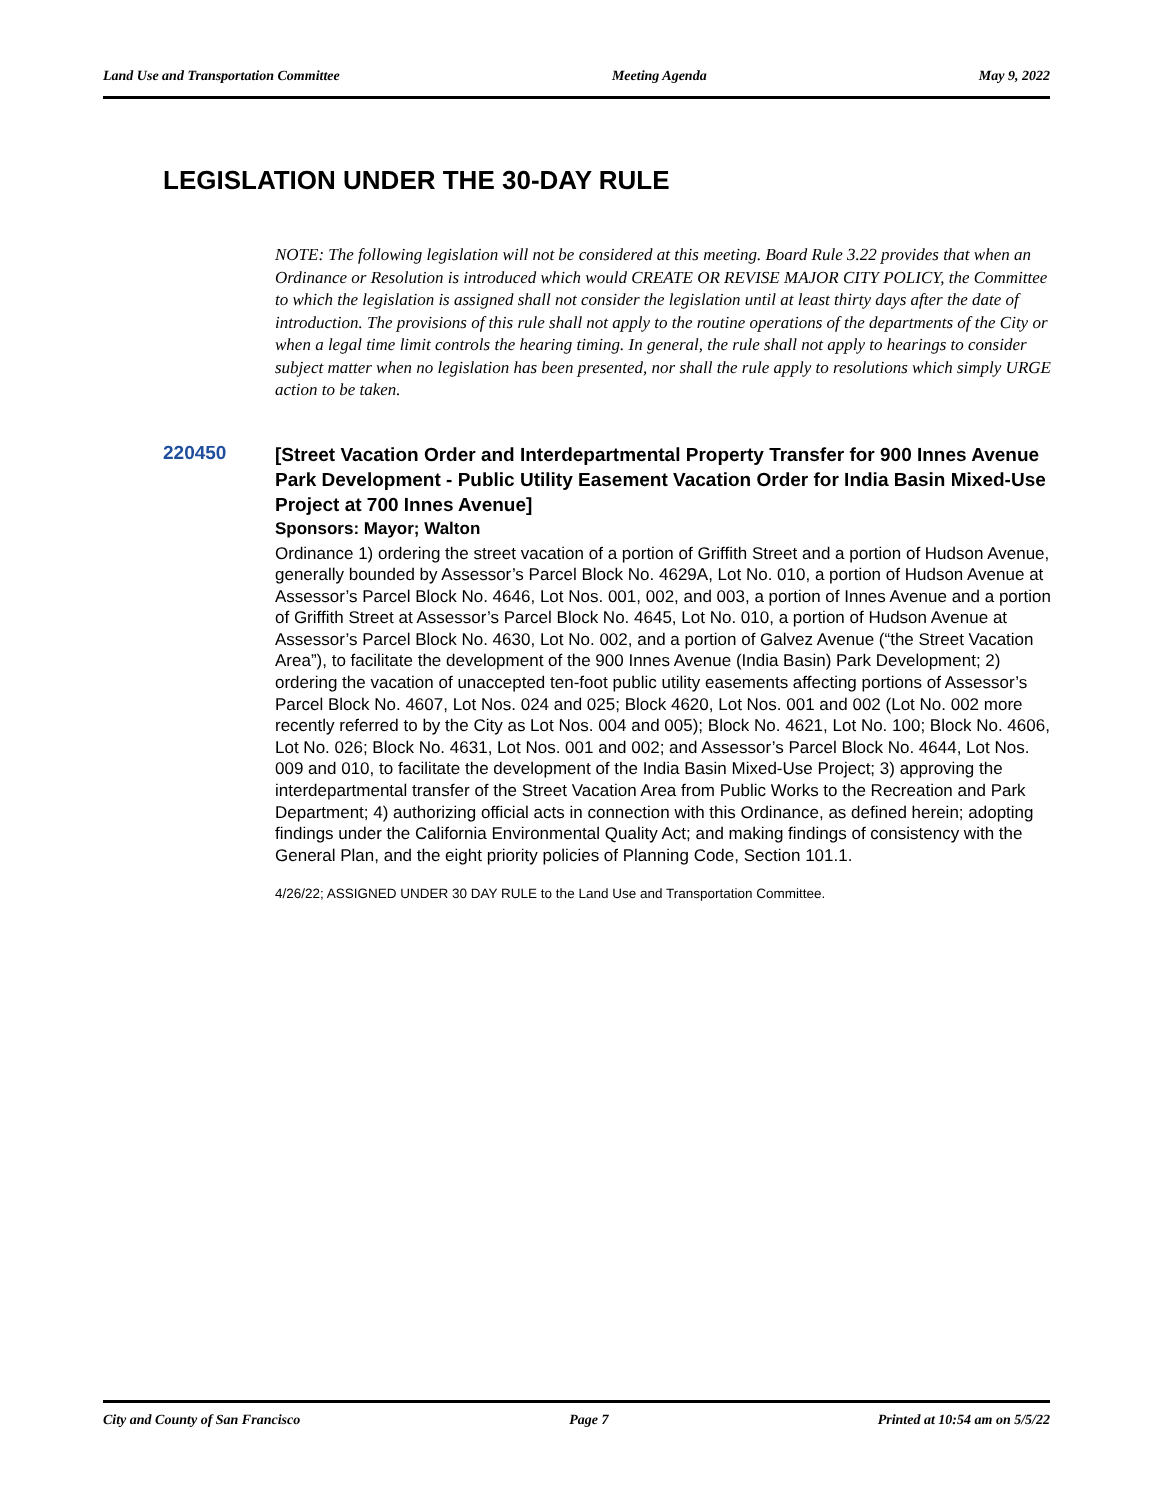Land Use and Transportation Committee Meeting Agenda May 9, 2022
LEGISLATION UNDER THE 30-DAY RULE
NOTE: The following legislation will not be considered at this meeting. Board Rule 3.22 provides that when an Ordinance or Resolution is introduced which would CREATE OR REVISE MAJOR CITY POLICY, the Committee to which the legislation is assigned shall not consider the legislation until at least thirty days after the date of introduction. The provisions of this rule shall not apply to the routine operations of the departments of the City or when a legal time limit controls the hearing timing. In general, the rule shall not apply to hearings to consider subject matter when no legislation has been presented, nor shall the rule apply to resolutions which simply URGE action to be taken.
220450
[Street Vacation Order and Interdepartmental Property Transfer for 900 Innes Avenue Park Development - Public Utility Easement Vacation Order for India Basin Mixed-Use Project at 700 Innes Avenue]
Sponsors: Mayor; Walton
Ordinance 1) ordering the street vacation of a portion of Griffith Street and a portion of Hudson Avenue, generally bounded by Assessor’s Parcel Block No. 4629A, Lot No. 010, a portion of Hudson Avenue at Assessor’s Parcel Block No. 4646, Lot Nos. 001, 002, and 003, a portion of Innes Avenue and a portion of Griffith Street at Assessor’s Parcel Block No. 4645, Lot No. 010, a portion of Hudson Avenue at Assessor’s Parcel Block No. 4630, Lot No. 002, and a portion of Galvez Avenue (“the Street Vacation Area”), to facilitate the development of the 900 Innes Avenue (India Basin) Park Development; 2) ordering the vacation of unaccepted ten-foot public utility easements affecting portions of Assessor’s Parcel Block No. 4607, Lot Nos. 024 and 025; Block 4620, Lot Nos. 001 and 002 (Lot No. 002 more recently referred to by the City as Lot Nos. 004 and 005); Block No. 4621, Lot No. 100; Block No. 4606, Lot No. 026; Block No. 4631, Lot Nos. 001 and 002; and Assessor’s Parcel Block No. 4644, Lot Nos. 009 and 010, to facilitate the development of the India Basin Mixed-Use Project; 3) approving the interdepartmental transfer of the Street Vacation Area from Public Works to the Recreation and Park Department; 4) authorizing official acts in connection with this Ordinance, as defined herein; adopting findings under the California Environmental Quality Act; and making findings of consistency with the General Plan, and the eight priority policies of Planning Code, Section 101.1.
4/26/22; ASSIGNED UNDER 30 DAY RULE to the Land Use and Transportation Committee.
City and County of San Francisco Page 7 Printed at 10:54 am on 5/5/22